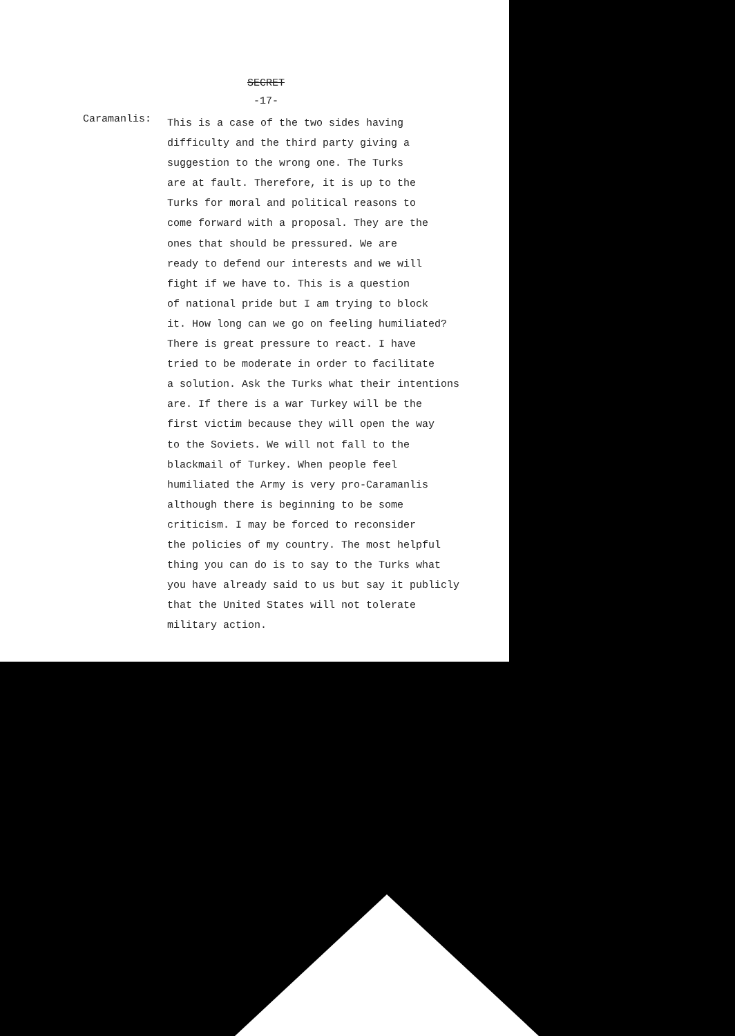SECRET
-17-
Caramanlis:
This is a case of the two sides having
difficulty and the third party giving a
suggestion to the wrong one. The Turks
are at fault. Therefore, it is up to the
Turks for moral and political reasons to
come forward with a proposal. They are the
ones that should be pressured. We are
ready to defend our interests and we will
fight if we have to. This is a question
of national pride but I am trying to block
it. How long can we go on feeling humiliated?
There is great pressure to react. I have
tried to be moderate in order to facilitate
a solution. Ask the Turks what their intentions
are. If there is a war Turkey will be the
first victim because they will open the way
to the Soviets. We will not fall to the
blackmail of Turkey. When people feel
humiliated the Army is very pro-Caramanlis
although there is beginning to be some
criticism. I may be forced to reconsider
the policies of my country. The most helpful
thing you can do is to say to the Turks what
you have already said to us but say it publicly
that the United States will not tolerate
military action.